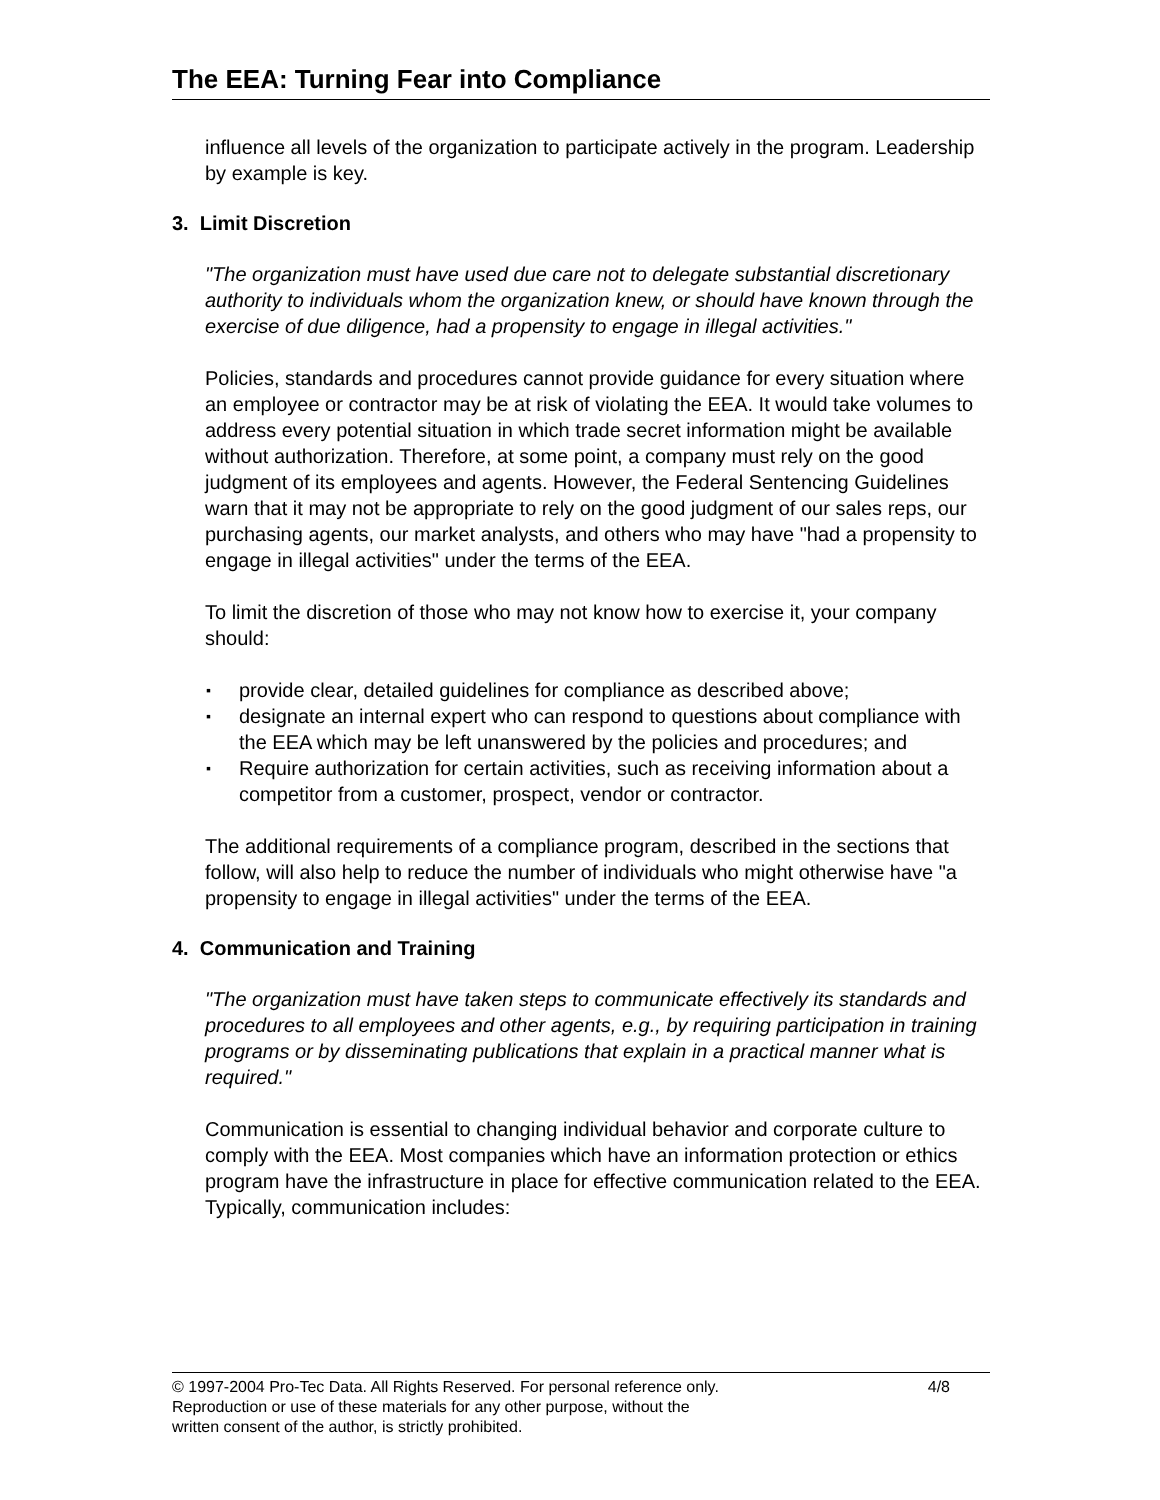The EEA: Turning Fear into Compliance
influence all levels of the organization to participate actively in the program. Leadership by example is key.
3. Limit Discretion
"The organization must have used due care not to delegate substantial discretionary authority to individuals whom the organization knew, or should have known through the exercise of due diligence, had a propensity to engage in illegal activities."
Policies, standards and procedures cannot provide guidance for every situation where an employee or contractor may be at risk of violating the EEA. It would take volumes to address every potential situation in which trade secret information might be available without authorization. Therefore, at some point, a company must rely on the good judgment of its employees and agents. However, the Federal Sentencing Guidelines warn that it may not be appropriate to rely on the good judgment of our sales reps, our purchasing agents, our market analysts, and others who may have "had a propensity to engage in illegal activities" under the terms of the EEA.
To limit the discretion of those who may not know how to exercise it, your company should:
▪ provide clear, detailed guidelines for compliance as described above;
▪ designate an internal expert who can respond to questions about compliance with the EEA which may be left unanswered by the policies and procedures; and
▪ Require authorization for certain activities, such as receiving information about a competitor from a customer, prospect, vendor or contractor.
The additional requirements of a compliance program, described in the sections that follow, will also help to reduce the number of individuals who might otherwise have "a propensity to engage in illegal activities" under the terms of the EEA.
4. Communication and Training
"The organization must have taken steps to communicate effectively its standards and procedures to all employees and other agents, e.g., by requiring participation in training programs or by disseminating publications that explain in a practical manner what is required."
Communication is essential to changing individual behavior and corporate culture to comply with the EEA. Most companies which have an information protection or ethics program have the infrastructure in place for effective communication related to the EEA. Typically, communication includes:
© 1997-2004 Pro-Tec Data. All Rights Reserved. For personal reference only. 4/8
Reproduction or use of these materials for any other purpose, without the
written consent of the author, is strictly prohibited.